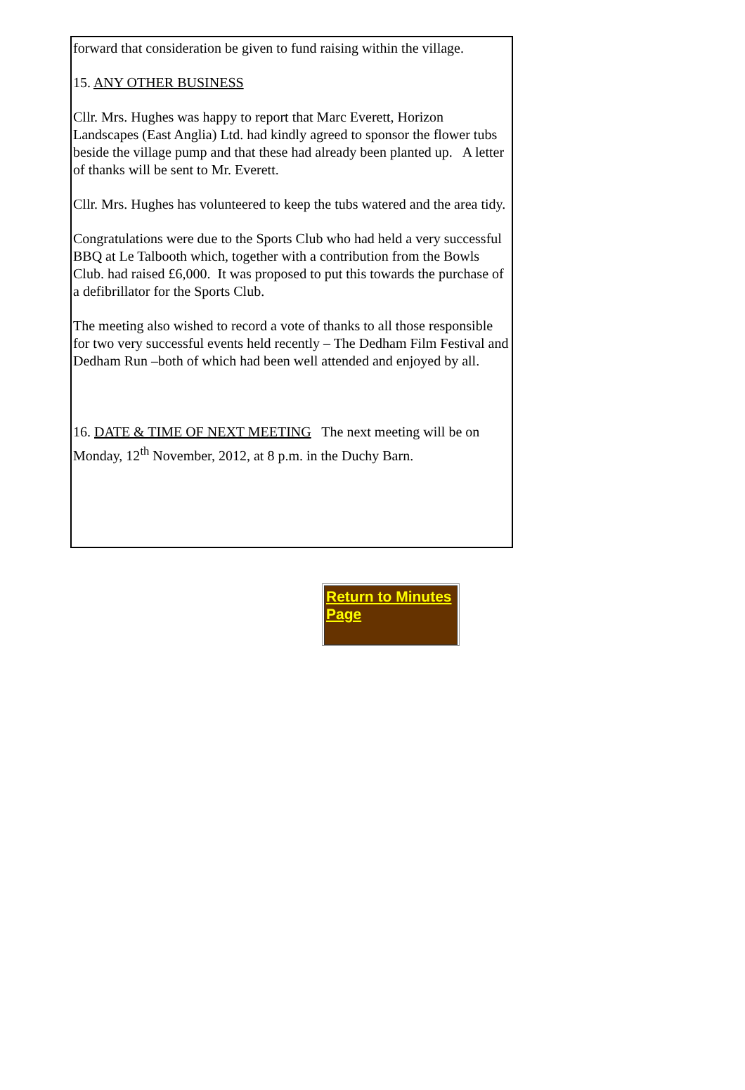forward that consideration be given to fund raising within the village.
15. ANY OTHER BUSINESS
Cllr. Mrs. Hughes was happy to report that Marc Everett, Horizon Landscapes (East Anglia) Ltd. had kindly agreed to sponsor the flower tubs beside the village pump and that these had already been planted up. A letter of thanks will be sent to Mr. Everett.
Cllr. Mrs. Hughes has volunteered to keep the tubs watered and the area tidy.
Congratulations were due to the Sports Club who had held a very successful BBQ at Le Talbooth which, together with a contribution from the Bowls Club. had raised £6,000. It was proposed to put this towards the purchase of a defibrillator for the Sports Club.
The meeting also wished to record a vote of thanks to all those responsible for two very successful events held recently – The Dedham Film Festival and Dedham Run –both of which had been well attended and enjoyed by all.
16. DATE & TIME OF NEXT MEETING The next meeting will be on Monday, 12<sup>th</sup> November, 2012, at 8 p.m. in the Duchy Barn.
Return to Minutes Page